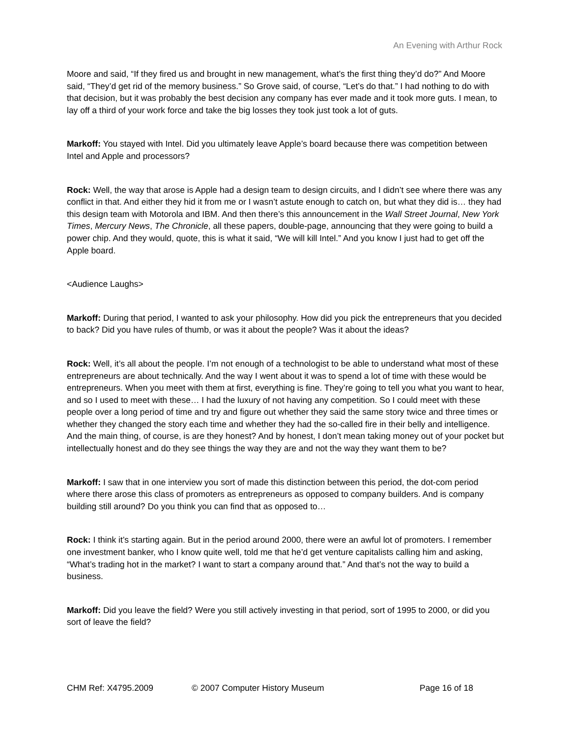An Evening with Arthur Rock
Moore and said, “If they fired us and brought in new management, what’s the first thing they’d do?” And Moore said, “They’d get rid of the memory business.” So Grove said, of course, “Let’s do that.” I had nothing to do with that decision, but it was probably the best decision any company has ever made and it took more guts. I mean, to lay off a third of your work force and take the big losses they took just took a lot of guts.
Markoff: You stayed with Intel. Did you ultimately leave Apple’s board because there was competition between Intel and Apple and processors?
Rock: Well, the way that arose is Apple had a design team to design circuits, and I didn’t see where there was any conflict in that. And either they hid it from me or I wasn’t astute enough to catch on, but what they did is… they had this design team with Motorola and IBM. And then there’s this announcement in the Wall Street Journal, New York Times, Mercury News, The Chronicle, all these papers, double-page, announcing that they were going to build a power chip. And they would, quote, this is what it said, “We will kill Intel.” And you know I just had to get off the Apple board.
<Audience Laughs>
Markoff: During that period, I wanted to ask your philosophy. How did you pick the entrepreneurs that you decided to back? Did you have rules of thumb, or was it about the people? Was it about the ideas?
Rock: Well, it’s all about the people. I’m not enough of a technologist to be able to understand what most of these entrepreneurs are about technically. And the way I went about it was to spend a lot of time with these would be entrepreneurs. When you meet with them at first, everything is fine. They’re going to tell you what you want to hear, and so I used to meet with these… I had the luxury of not having any competition. So I could meet with these people over a long period of time and try and figure out whether they said the same story twice and three times or whether they changed the story each time and whether they had the so-called fire in their belly and intelligence. And the main thing, of course, is are they honest? And by honest, I don’t mean taking money out of your pocket but intellectually honest and do they see things the way they are and not the way they want them to be?
Markoff: I saw that in one interview you sort of made this distinction between this period, the dot-com period where there arose this class of promoters as entrepreneurs as opposed to company builders. And is company building still around? Do you think you can find that as opposed to…
Rock: I think it’s starting again. But in the period around 2000, there were an awful lot of promoters. I remember one investment banker, who I know quite well, told me that he’d get venture capitalists calling him and asking, “What’s trading hot in the market? I want to start a company around that.” And that’s not the way to build a business.
Markoff: Did you leave the field? Were you still actively investing in that period, sort of 1995 to 2000, or did you sort of leave the field?
CHM Ref: X4795.2009 © 2007 Computer History Museum Page 16 of 18